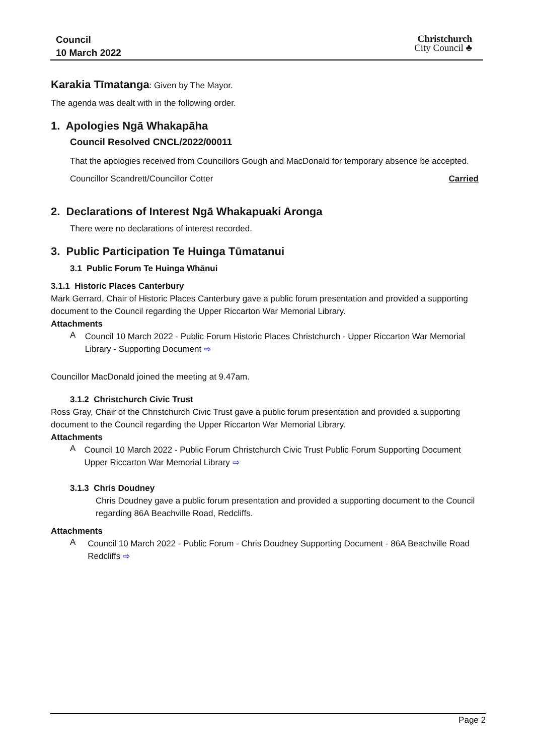Council
10 March 2022
Christchurch
City Council ♣
Karakia Tīmatanga: Given by The Mayor.
The agenda was dealt with in the following order.
1. Apologies Ngā Whakapāha
Council Resolved CNCL/2022/00011
That the apologies received from Councillors Gough and MacDonald for temporary absence be accepted.
Councillor Scandrett/Councillor Cotter Carried
2. Declarations of Interest Ngā Whakapuaki Aronga
There were no declarations of interest recorded.
3. Public Participation Te Huinga Tūmatanui
3.1 Public Forum Te Huinga Whānui
3.1.1 Historic Places Canterbury
Mark Gerrard, Chair of Historic Places Canterbury gave a public forum presentation and provided a supporting document to the Council regarding the Upper Riccarton War Memorial Library.
Attachments
A
Council 10 March 2022 - Public Forum Historic Places Christchurch - Upper Riccarton War Memorial Library - Supporting Document ⇨
Councillor MacDonald joined the meeting at 9.47am.
3.1.2 Christchurch Civic Trust
Ross Gray, Chair of the Christchurch Civic Trust gave a public forum presentation and provided a supporting document to the Council regarding the Upper Riccarton War Memorial Library.
Attachments
A
Council 10 March 2022 - Public Forum Christchurch Civic Trust Public Forum Supporting Document Upper Riccarton War Memorial Library ⇨
3.1.3 Chris Doudney
Chris Doudney gave a public forum presentation and provided a supporting document to the Council regarding 86A Beachville Road, Redcliffs.
Attachments
A
Council 10 March 2022 - Public Forum - Chris Doudney Supporting Document - 86A Beachville Road Redcliffs ⇨
Page 2